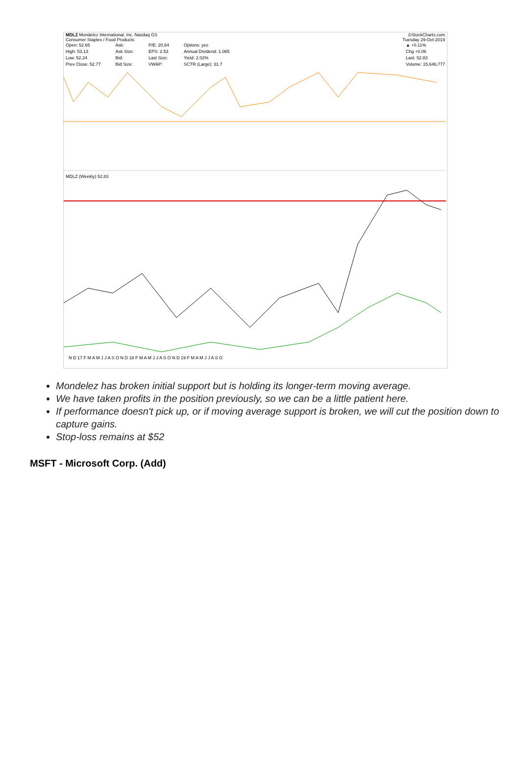MDLZ Mondelez International, Inc. Nasdaq GS ©StockCharts.com
Consumer Staples / Food Products Tuesday 29-Oct-2019
Open: 52.65
High: 53.13
Low: 52.24
Prev Close: 52.77
Ask:
Ask Size:
Bid:
Bid Size:
P/E: 20.84
EPS: 2.53
Last Size:
VWAP:
Options: yes
Annual Dividend: 1.065
Yield: 2.02%
SCTR (Large): 31.7
▲ +0.11%
Chg +0.06
Last: 52.83
Volume: 15,646,777
MDLZ (Weekly) 52.83
N D 17 F M A M J J A S O N D 18 F M A M J J A S O N D 19 F M A M J J A S O
Mondelez has broken initial support but is holding its longer-term moving average.
We have taken profits in the position previously, so we can be a little patient here.
If performance doesn't pick up, or if moving average support is broken, we will cut the position down to capture gains.
Stop-loss remains at $52
MSFT - Microsoft Corp. (Add)